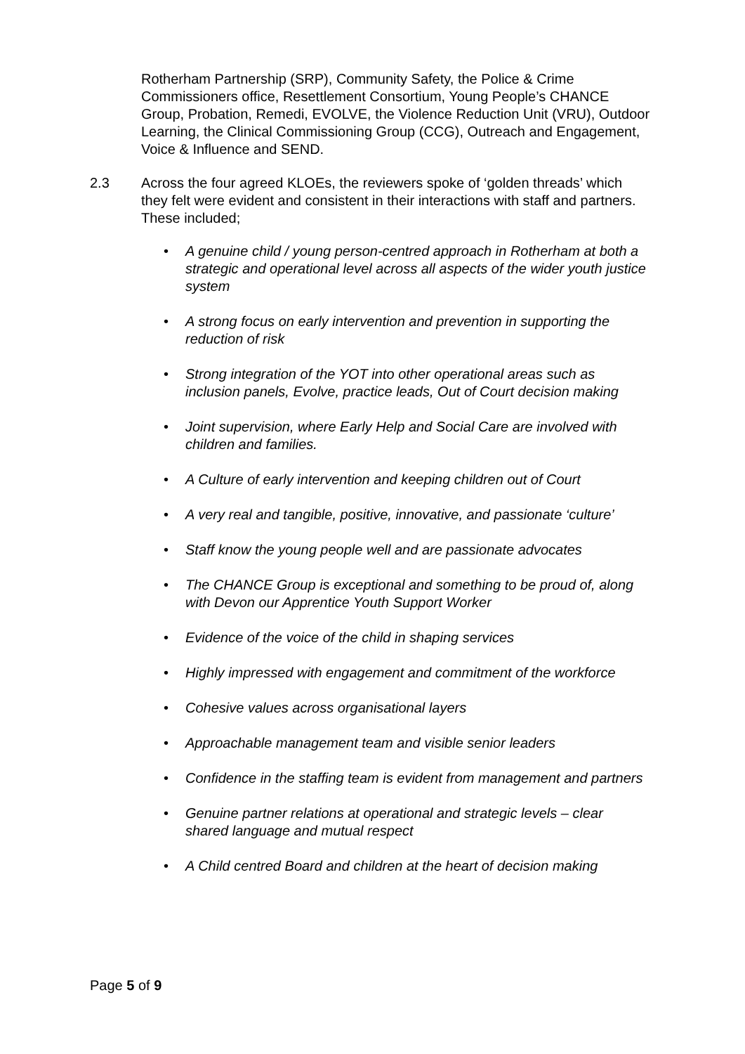Rotherham Partnership (SRP), Community Safety, the Police & Crime Commissioners office, Resettlement Consortium, Young People’s CHANCE Group, Probation, Remedi, EVOLVE, the Violence Reduction Unit (VRU), Outdoor Learning, the Clinical Commissioning Group (CCG), Outreach and Engagement, Voice & Influence and SEND.
2.3 Across the four agreed KLOEs, the reviewers spoke of ‘golden threads’ which they felt were evident and consistent in their interactions with staff and partners. These included;
• A genuine child / young person-centred approach in Rotherham at both a strategic and operational level across all aspects of the wider youth justice system
• A strong focus on early intervention and prevention in supporting the reduction of risk
• Strong integration of the YOT into other operational areas such as inclusion panels, Evolve, practice leads, Out of Court decision making
• Joint supervision, where Early Help and Social Care are involved with children and families.
• A Culture of early intervention and keeping children out of Court
• A very real and tangible, positive, innovative, and passionate ‘culture’
• Staff know the young people well and are passionate advocates
• The CHANCE Group is exceptional and something to be proud of, along with Devon our Apprentice Youth Support Worker
• Evidence of the voice of the child in shaping services
• Highly impressed with engagement and commitment of the workforce
• Cohesive values across organisational layers
• Approachable management team and visible senior leaders
• Confidence in the staffing team is evident from management and partners
• Genuine partner relations at operational and strategic levels – clear shared language and mutual respect
• A Child centred Board and children at the heart of decision making
Page 5 of 9